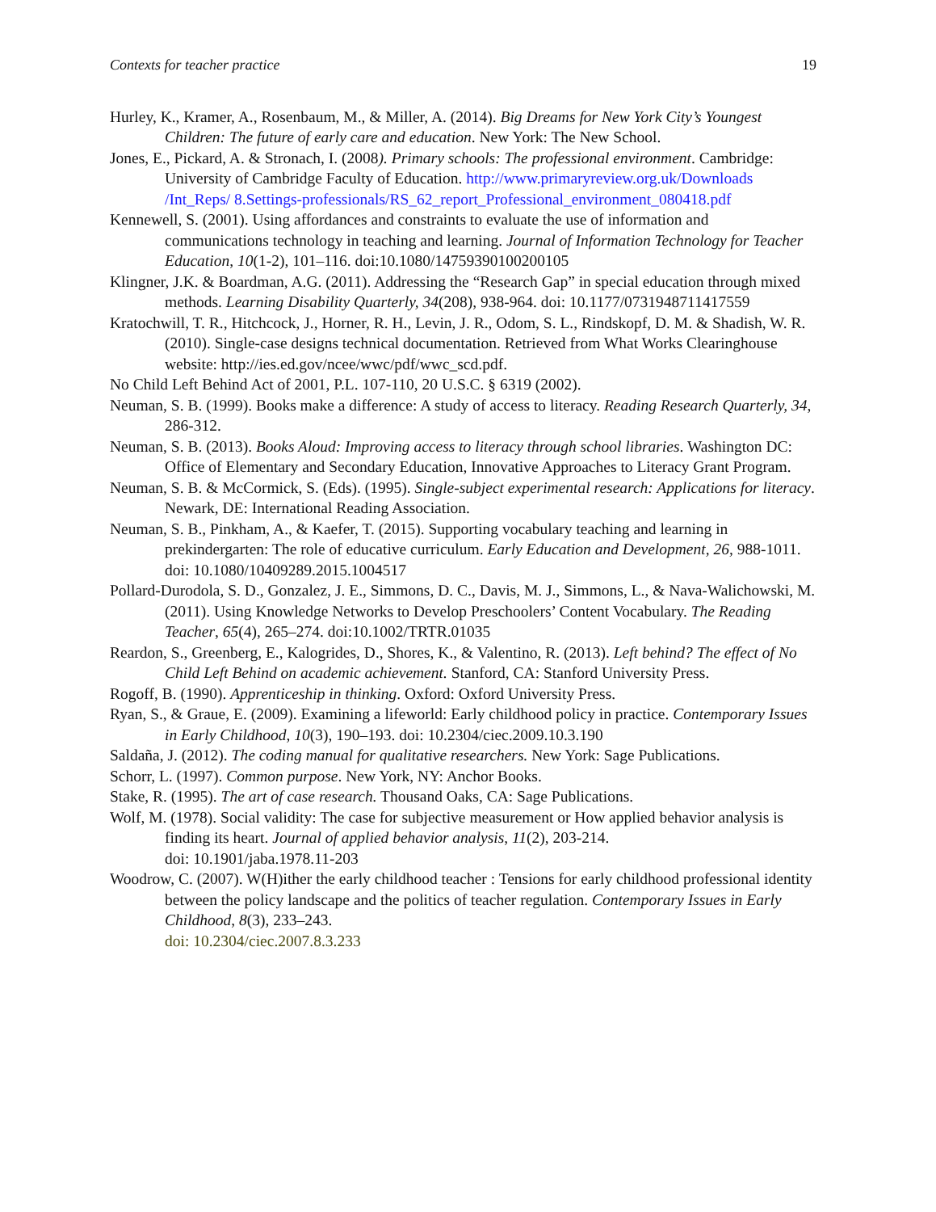Contexts for teacher practice 19
Hurley, K., Kramer, A., Rosenbaum, M., & Miller, A. (2014). Big Dreams for New York City’s Youngest Children: The future of early care and education. New York: The New School.
Jones, E., Pickard, A. & Stronach, I. (2008). Primary schools: The professional environment. Cambridge: University of Cambridge Faculty of Education. http://www.primaryreview.org.uk/Downloads /Int_Reps/ 8.Settings-professionals/RS_62_report_Professional_environment_080418.pdf
Kennewell, S. (2001). Using affordances and constraints to evaluate the use of information and communications technology in teaching and learning. Journal of Information Technology for Teacher Education, 10(1-2), 101–116. doi:10.1080/14759390100200105
Klingner, J.K. & Boardman, A.G. (2011). Addressing the “Research Gap” in special education through mixed methods. Learning Disability Quarterly, 34(208), 938-964. doi: 10.1177/0731948711417559
Kratochwill, T. R., Hitchcock, J., Horner, R. H., Levin, J. R., Odom, S. L., Rindskopf, D. M. & Shadish, W. R. (2010). Single-case designs technical documentation. Retrieved from What Works Clearinghouse website: http://ies.ed.gov/ncee/wwc/pdf/wwc_scd.pdf.
No Child Left Behind Act of 2001, P.L. 107-110, 20 U.S.C. § 6319 (2002).
Neuman, S. B. (1999). Books make a difference: A study of access to literacy. Reading Research Quarterly, 34, 286-312.
Neuman, S. B. (2013). Books Aloud: Improving access to literacy through school libraries. Washington DC: Office of Elementary and Secondary Education, Innovative Approaches to Literacy Grant Program.
Neuman, S. B. & McCormick, S. (Eds). (1995). Single-subject experimental research: Applications for literacy. Newark, DE: International Reading Association.
Neuman, S. B., Pinkham, A., & Kaefer, T. (2015). Supporting vocabulary teaching and learning in prekindergarten: The role of educative curriculum. Early Education and Development, 26, 988-1011. doi: 10.1080/10409289.2015.1004517
Pollard-Durodola, S. D., Gonzalez, J. E., Simmons, D. C., Davis, M. J., Simmons, L., & Nava-Walichowski, M. (2011). Using Knowledge Networks to Develop Preschoolers’ Content Vocabulary. The Reading Teacher, 65(4), 265–274. doi:10.1002/TRTR.01035
Reardon, S., Greenberg, E., Kalogrides, D., Shores, K., & Valentino, R. (2013). Left behind? The effect of No Child Left Behind on academic achievement. Stanford, CA: Stanford University Press.
Rogoff, B. (1990). Apprenticeship in thinking. Oxford: Oxford University Press.
Ryan, S., & Graue, E. (2009). Examining a lifeworld: Early childhood policy in practice. Contemporary Issues in Early Childhood, 10(3), 190–193. doi: 10.2304/ciec.2009.10.3.190
Saldaña, J. (2012). The coding manual for qualitative researchers. New York: Sage Publications.
Schorr, L. (1997). Common purpose. New York, NY: Anchor Books.
Stake, R. (1995). The art of case research. Thousand Oaks, CA: Sage Publications.
Wolf, M. (1978). Social validity: The case for subjective measurement or How applied behavior analysis is finding its heart. Journal of applied behavior analysis, 11(2), 203-214.
doi: 10.1901/jaba.1978.11-203
Woodrow, C. (2007). W(H)ither the early childhood teacher : Tensions for early childhood professional identity between the policy landscape and the politics of teacher regulation. Contemporary Issues in Early Childhood, 8(3), 233–243.
doi: 10.2304/ciec.2007.8.3.233